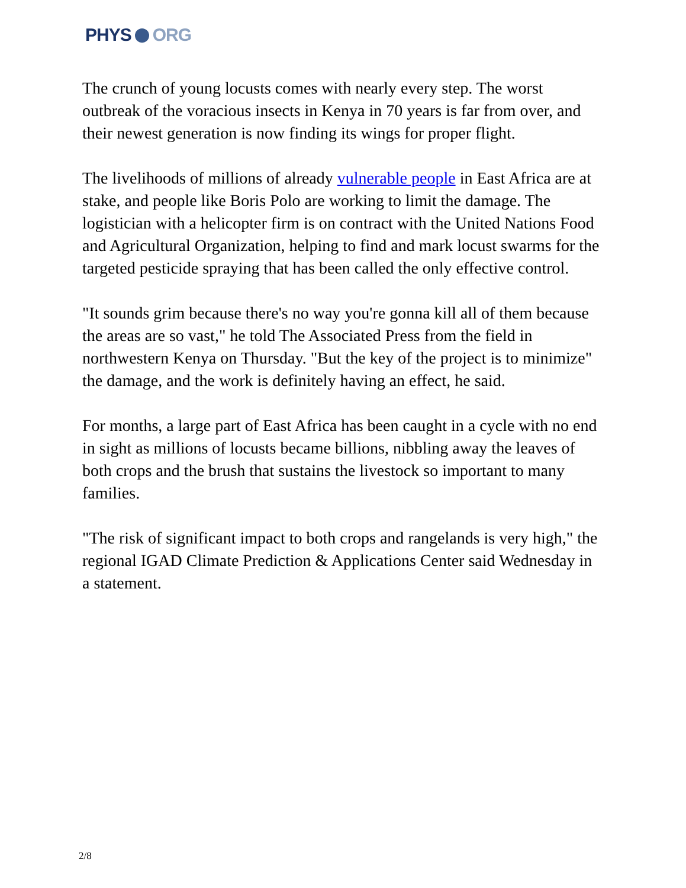PHYS ORG
The crunch of young locusts comes with nearly every step. The worst outbreak of the voracious insects in Kenya in 70 years is far from over, and their newest generation is now finding its wings for proper flight.
The livelihoods of millions of already vulnerable people in East Africa are at stake, and people like Boris Polo are working to limit the damage. The logistician with a helicopter firm is on contract with the United Nations Food and Agricultural Organization, helping to find and mark locust swarms for the targeted pesticide spraying that has been called the only effective control.
"It sounds grim because there's no way you're gonna kill all of them because the areas are so vast," he told The Associated Press from the field in northwestern Kenya on Thursday. "But the key of the project is to minimize" the damage, and the work is definitely having an effect, he said.
For months, a large part of East Africa has been caught in a cycle with no end in sight as millions of locusts became billions, nibbling away the leaves of both crops and the brush that sustains the livestock so important to many families.
"The risk of significant impact to both crops and rangelands is very high," the regional IGAD Climate Prediction & Applications Center said Wednesday in a statement.
2/8